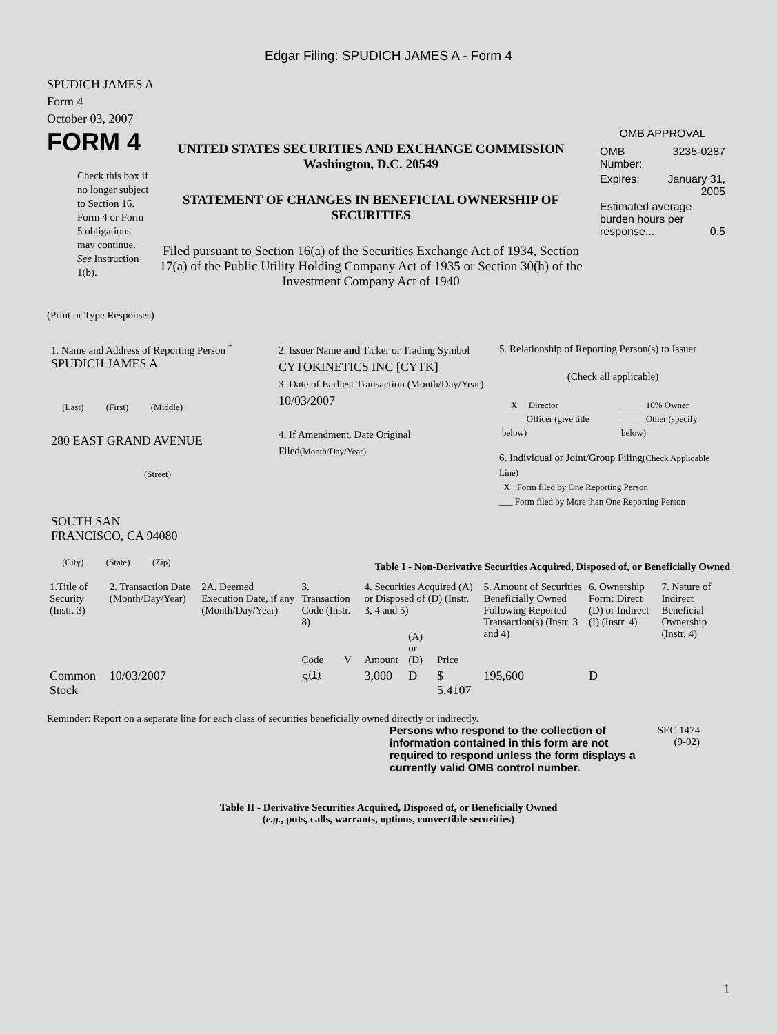Edgar Filing: SPUDICH JAMES A - Form 4
SPUDICH JAMES A
Form 4
October 03, 2007
FORM 4
Check this box if no longer subject to Section 16. Form 4 or Form 5 obligations may continue. See Instruction 1(b).
UNITED STATES SECURITIES AND EXCHANGE COMMISSION
Washington, D.C. 20549
STATEMENT OF CHANGES IN BENEFICIAL OWNERSHIP OF SECURITIES
Filed pursuant to Section 16(a) of the Securities Exchange Act of 1934, Section 17(a) of the Public Utility Holding Company Act of 1935 or Section 30(h) of the Investment Company Act of 1940
OMB APPROVAL
| OMB Number: | 3235-0287 |
| Expires: | January 31, 2005 |
| Estimated average burden hours per response... 0.5 | |
(Print or Type Responses)
1. Name and Address of Reporting Person <sup>*</sup>
SPUDICH JAMES A
(Last) (First) (Middle)
280 EAST GRAND AVENUE
(Street)
SOUTH SAN
FRANCISCO, CA 94080
(City) (State) (Zip)
2. Issuer Name and Ticker or Trading Symbol
CYTOKINETICS INC [CYTK]
3. Date of Earliest Transaction (Month/Day/Year)
10/03/2007
4. If Amendment, Date Original Filed(Month/Day/Year)
5. Relationship of Reporting Person(s) to Issuer
(Check all applicable)
| __X__ Director _____ Officer (give title below) | _____ 10% Owner _____ Other (specify below) |
6. Individual or Joint/Group Filing(Check Applicable Line)
_X_ Form filed by One Reporting Person
___ Form filed by More than One Reporting Person
Table I - Non-Derivative Securities Acquired, Disposed of, or Beneficially Owned
| 1.Title of Security (Instr. 3) | 2. Transaction Date (Month/Day/Year) | 2A. Deemed Execution Date, if any (Month/Day/Year) | 3. Transaction Code (Instr. 8) | | 4. Securities Acquired (A) or Disposed of (D) (Instr. 3, 4 and 5) | | | 5. Amount of Securities Beneficially Owned Following Reported Transaction(s) (Instr. 3 and 4) | 6. Ownership Form: Direct (D) or Indirect (I) (Instr. 4) | 7. Nature of Indirect Beneficial Ownership (Instr. 4) |
| --- | --- | --- | --- | --- | --- | --- | --- | --- | --- | --- |
| | | | Code | V | Amount | (A) or (D) | Price | | | |
| Common Stock | 10/03/2007 | | S<sup>(1)</sup> | | 3,000 | D | $ 5.4107 | 195,600 | D | |
Reminder: Report on a separate line for each class of securities beneficially owned directly or indirectly.
Persons who respond to the collection of information contained in this form are not required to respond unless the form displays a currently valid OMB control number.
SEC 1474 (9-02)
Table II - Derivative Securities Acquired, Disposed of, or Beneficially Owned
(e.g., puts, calls, warrants, options, convertible securities)
1